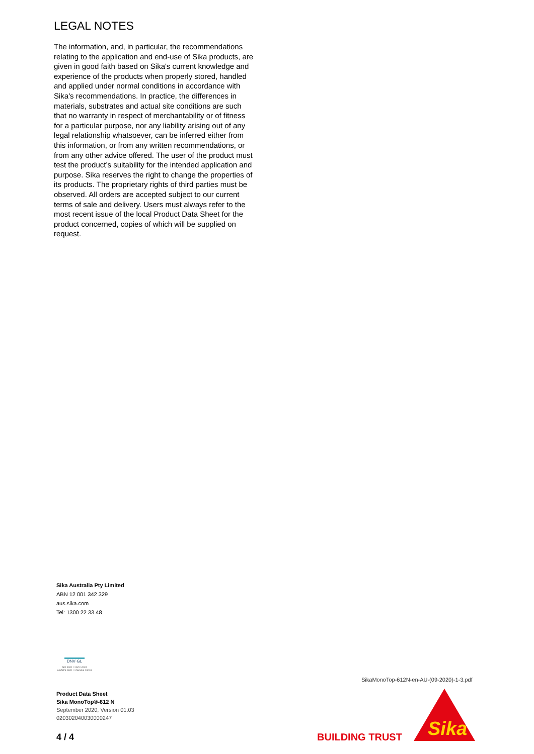LEGAL NOTES
The information, and, in particular, the recommendations relating to the application and end-use of Sika products, are given in good faith based on Sika's current knowledge and experience of the products when properly stored, handled and applied under normal conditions in accordance with Sika's recommendations. In practice, the differences in materials, substrates and actual site conditions are such that no warranty in respect of merchantability or of fitness for a particular purpose, nor any liability arising out of any legal relationship whatsoever, can be inferred either from this information, or from any written recommendations, or from any other advice offered. The user of the product must test the product’s suitability for the intended application and purpose. Sika reserves the right to change the properties of its products. The proprietary rights of third parties must be observed. All orders are accepted subject to our current terms of sale and delivery. Users must always refer to the most recent issue of the local Product Data Sheet for the product concerned, copies of which will be supplied on request.
Sika Australia Pty Limited
ABN 12 001 342 329
aus.sika.com
Tel: 1300 22 33 48
DNV·GL
ISO 9001 = ISO 14001
AS/NZS 4801 = OHSAS 18001
Product Data Sheet
Sika MonoTop®-612 N
September 2020, Version 01.03
020302040030000247
4 / 4
SikaMonoTop-612N-en-AU-(09-2020)-1-3.pdf
BUILDING TRUST
Sika